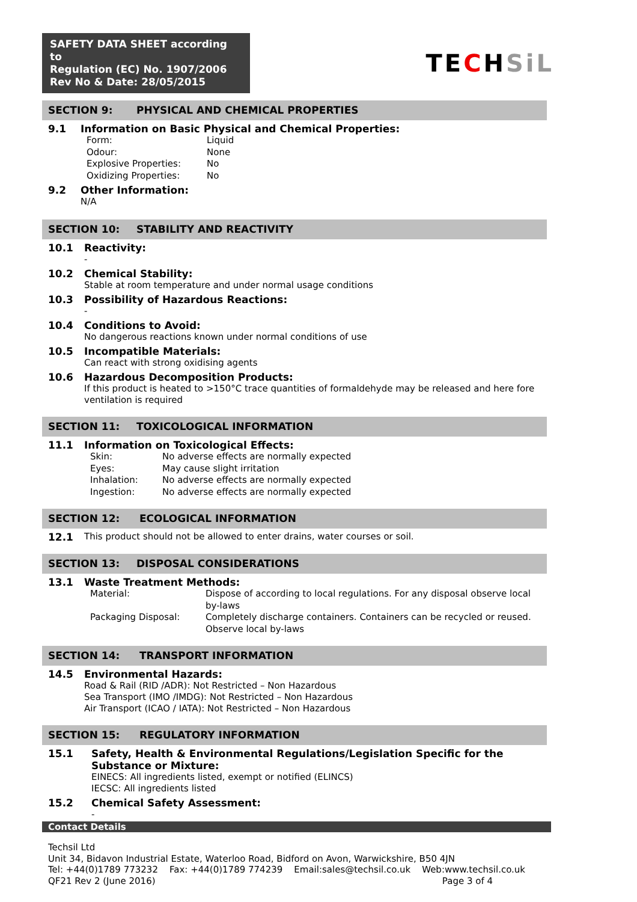SAFETY DATA SHEET according to
Regulation (EC) No. 1907/2006
Rev No & Date: 28/05/2015
TECHSiL
SECTION 9: PHYSICAL AND CHEMICAL PROPERTIES
9.1
Information on Basic Physical and Chemical Properties:
Form:
Liquid
Odour:
None
Explosive Properties:
No
Oxidizing Properties:
No
9.2
Other Information:
N/A
SECTION 10: STABILITY AND REACTIVITY
10.1
Reactivity:
-
10.2
Chemical Stability:
Stable at room temperature and under normal usage conditions
10.3
Possibility of Hazardous Reactions:
-
10.4
Conditions to Avoid:
No dangerous reactions known under normal conditions of use
10.5
Incompatible Materials:
Can react with strong oxidising agents
10.6
Hazardous Decomposition Products:
If this product is heated to >150°C trace quantities of formaldehyde may be released and here fore ventilation is required
SECTION 11: TOXICOLOGICAL INFORMATION
11.1
Information on Toxicological Effects:
Skin:
No adverse effects are normally expected
Eyes:
May cause slight irritation
Inhalation:
No adverse effects are normally expected
Ingestion:
No adverse effects are normally expected
SECTION 12: ECOLOGICAL INFORMATION
12.1 This product should not be allowed to enter drains, water courses or soil.
SECTION 13: DISPOSAL CONSIDERATIONS
13.1
Waste Treatment Methods:
Material: Dispose of according to local regulations. For any disposal observe local by-laws
Packaging Disposal: Completely discharge containers. Containers can be recycled or reused. Observe local by-laws
SECTION 14: TRANSPORT INFORMATION
14.5
Environmental Hazards:
Road & Rail (RID /ADR): Not Restricted – Non Hazardous
Sea Transport (IMO /IMDG): Not Restricted – Non Hazardous
Air Transport (ICAO / IATA): Not Restricted – Non Hazardous
SECTION 15: REGULATORY INFORMATION
15.1
Safety, Health & Environmental Regulations/Legislation Specific for the Substance or Mixture:
EINECS: All ingredients listed, exempt or notified (ELINCS)
IECSC: All ingredients listed
15.2
Chemical Safety Assessment:
-
Contact Details
Techsil Ltd
Unit 34, Bidavon Industrial Estate, Waterloo Road, Bidford on Avon, Warwickshire, B50 4JN
Tel: +44(0)1789 773232 Fax: +44(0)1789 774239 Email:sales@techsil.co.uk Web:www.techsil.co.uk
QF21 Rev 2 (June 2016) Page 3 of 4